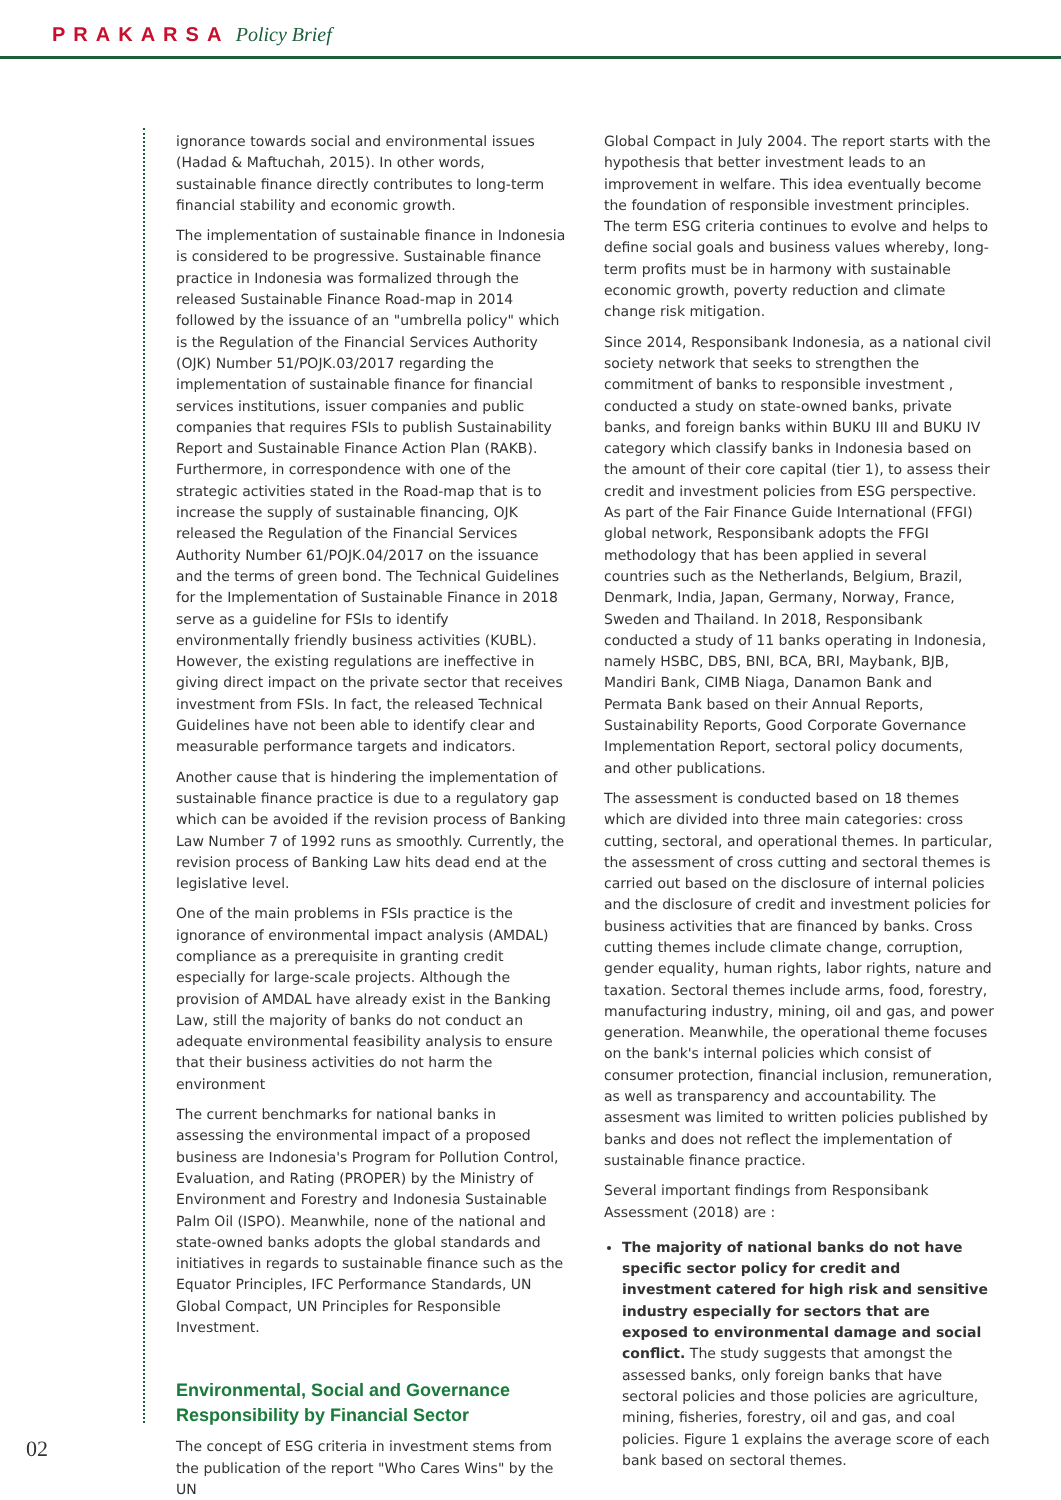PRAKARSA Policy Brief
ignorance towards social and environmental issues (Hadad & Maftuchah, 2015). In other words, sustainable finance directly contributes to long-term financial stability and economic growth.
The implementation of sustainable finance in Indonesia is considered to be progressive. Sustainable finance practice in Indonesia was formalized through the released Sustainable Finance Road-map in 2014 followed by the issuance of an "umbrella policy" which is the Regulation of the Financial Services Authority (OJK) Number 51/POJK.03/2017 regarding the implementation of sustainable finance for financial services institutions, issuer companies and public companies that requires FSIs to publish Sustainability Report and Sustainable Finance Action Plan (RAKB). Furthermore, in correspondence with one of the strategic activities stated in the Road-map that is to increase the supply of sustainable financing, OJK released the Regulation of the Financial Services Authority Number 61/POJK.04/2017 on the issuance and the terms of green bond. The Technical Guidelines for the Implementation of Sustainable Finance in 2018 serve as a guideline for FSIs to identify environmentally friendly business activities (KUBL). However, the existing regulations are ineffective in giving direct impact on the private sector that receives investment from FSIs. In fact, the released Technical Guidelines have not been able to identify clear and measurable performance targets and indicators.
Another cause that is hindering the implementation of sustainable finance practice is due to a regulatory gap which can be avoided if the revision process of Banking Law Number 7 of 1992 runs as smoothly. Currently, the revision process of Banking Law hits dead end at the legislative level.
One of the main problems in FSIs practice is the ignorance of environmental impact analysis (AMDAL) compliance as a prerequisite in granting credit especially for large-scale projects. Although the provision of AMDAL have already exist in the Banking Law, still the majority of banks do not conduct an adequate environmental feasibility analysis to ensure that their business activities do not harm the environment
The current benchmarks for national banks in assessing the environmental impact of a proposed business are Indonesia's Program for Pollution Control, Evaluation, and Rating (PROPER) by the Ministry of Environment and Forestry and Indonesia Sustainable Palm Oil (ISPO). Meanwhile, none of the national and state-owned banks adopts the global standards and initiatives in regards to sustainable finance such as the Equator Principles, IFC Performance Standards, UN Global Compact, UN Principles for Responsible Investment.
Environmental, Social and Governance Responsibility by Financial Sector
The concept of ESG criteria in investment stems from the publication of the report "Who Cares Wins" by the UN
Global Compact in July 2004. The report starts with the hypothesis that better investment leads to an improvement in welfare. This idea eventually become the foundation of responsible investment principles. The term ESG criteria continues to evolve and helps to define social goals and business values whereby, long-term profits must be in harmony with sustainable economic growth, poverty reduction and climate change risk mitigation.
Since 2014, Responsibank Indonesia, as a national civil society network that seeks to strengthen the commitment of banks to responsible investment , conducted a study on state-owned banks, private banks, and foreign banks within BUKU III and BUKU IV category which classify banks in Indonesia based on the amount of their core capital (tier 1), to assess their credit and investment policies from ESG perspective. As part of the Fair Finance Guide International (FFGI) global network, Responsibank adopts the FFGI methodology that has been applied in several countries such as the Netherlands, Belgium, Brazil, Denmark, India, Japan, Germany, Norway, France, Sweden and Thailand. In 2018, Responsibank conducted a study of 11 banks operating in Indonesia, namely HSBC, DBS, BNI, BCA, BRI, Maybank, BJB, Mandiri Bank, CIMB Niaga, Danamon Bank and Permata Bank based on their Annual Reports, Sustainability Reports, Good Corporate Governance Implementation Report, sectoral policy documents, and other publications.
The assessment is conducted based on 18 themes which are divided into three main categories: cross cutting, sectoral, and operational themes. In particular, the assessment of cross cutting and sectoral themes is carried out based on the disclosure of internal policies and the disclosure of credit and investment policies for business activities that are financed by banks. Cross cutting themes include climate change, corruption, gender equality, human rights, labor rights, nature and taxation. Sectoral themes include arms, food, forestry, manufacturing industry, mining, oil and gas, and power generation. Meanwhile, the operational theme focuses on the bank's internal policies which consist of consumer protection, financial inclusion, remuneration, as well as transparency and accountability. The assesment was limited to written policies published by banks and does not reflect the implementation of sustainable finance practice.
Several important findings from Responsibank Assessment (2018) are :
The majority of national banks do not have specific sector policy for credit and investment catered for high risk and sensitive industry especially for sectors that are exposed to environmental damage and social conflict. The study suggests that amongst the assessed banks, only foreign banks that have sectoral policies and those policies are agriculture, mining, fisheries, forestry, oil and gas, and coal policies. Figure 1 explains the average score of each bank based on sectoral themes.
02